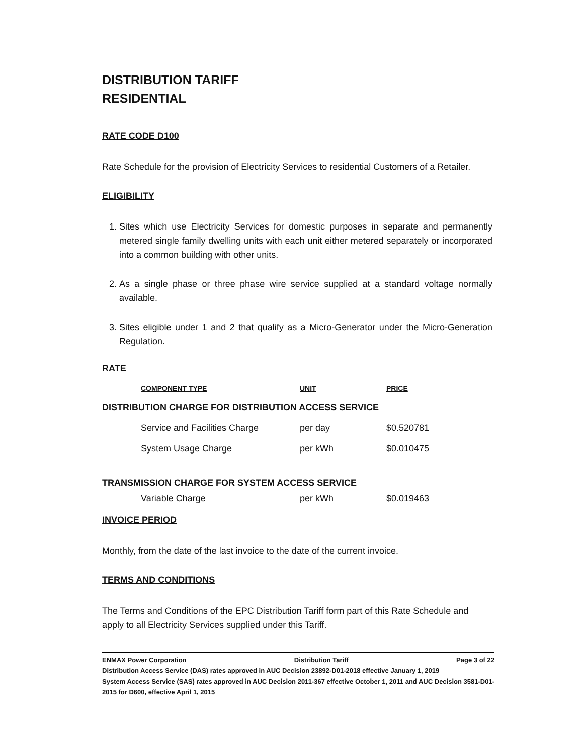DISTRIBUTION TARIFF
RESIDENTIAL
RATE CODE D100
Rate Schedule for the provision of Electricity Services to residential Customers of a Retailer.
ELIGIBILITY
1. Sites which use Electricity Services for domestic purposes in separate and permanently metered single family dwelling units with each unit either metered separately or incorporated into a common building with other units.
2. As a single phase or three phase wire service supplied at a standard voltage normally available.
3. Sites eligible under 1 and 2 that qualify as a Micro-Generator under the Micro-Generation Regulation.
RATE
| | COMPONENT TYPE | UNIT | PRICE |
| --- | --- | --- | --- |
| DISTRIBUTION CHARGE FOR DISTRIBUTION ACCESS SERVICE | | | |
| | Service and Facilities Charge | per day | $0.520781 |
| | System Usage Charge | per kWh | $0.010475 |
| TRANSMISSION CHARGE FOR SYSTEM ACCESS SERVICE | | | |
| | Variable Charge | per kWh | $0.019463 |
INVOICE PERIOD
Monthly, from the date of the last invoice to the date of the current invoice.
TERMS AND CONDITIONS
The Terms and Conditions of the EPC Distribution Tariff form part of this Rate Schedule and apply to all Electricity Services supplied under this Tariff.
ENMAX Power Corporation Distribution Tariff Page 3 of 22
Distribution Access Service (DAS) rates approved in AUC Decision 23892-D01-2018 effective January 1, 2019
System Access Service (SAS) rates approved in AUC Decision 2011-367 effective October 1, 2011 and AUC Decision 3581-D01-2015 for D600, effective April 1, 2015